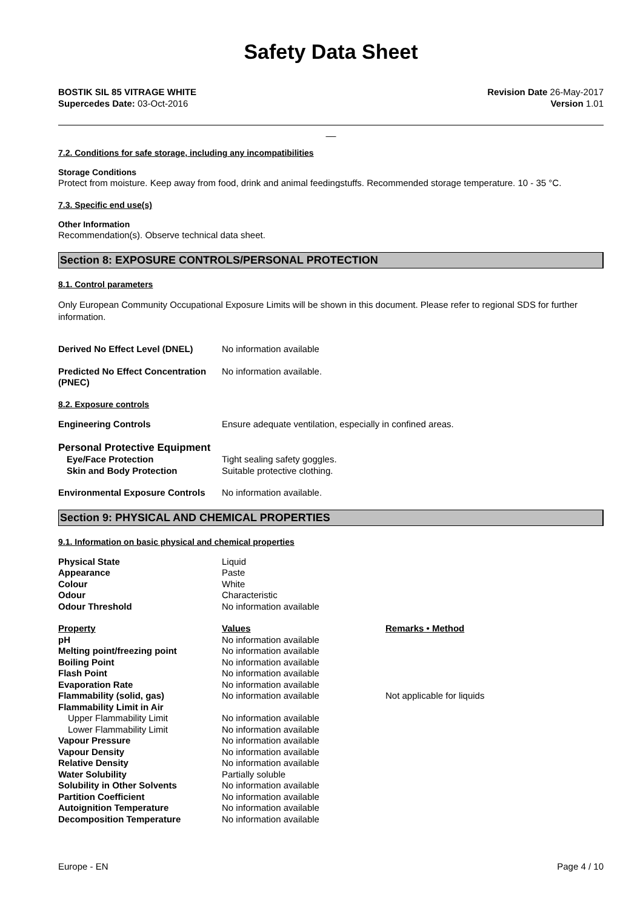Safety Data Sheet
BOSTIK SIL 85 VITRAGE WHITE
Supercedes Date: 03-Oct-2016
Revision Date 26-May-2017
Version 1.01
__
7.2. Conditions for safe storage, including any incompatibilities
Storage Conditions
Protect from moisture. Keep away from food, drink and animal feedingstuffs. Recommended storage temperature. 10 - 35 °C.
7.3. Specific end use(s)
Other Information
Recommendation(s). Observe technical data sheet.
Section 8: EXPOSURE CONTROLS/PERSONAL PROTECTION
8.1. Control parameters
Only European Community Occupational Exposure Limits will be shown in this document. Please refer to regional SDS for further information.
| Derived No Effect Level (DNEL) | No information available |
| Predicted No Effect Concentration (PNEC) | No information available. |
8.2. Exposure controls
| Engineering Controls | Ensure adequate ventilation, especially in confined areas. |
Personal Protective Equipment
| Eye/Face Protection | Tight sealing safety goggles. |
| Skin and Body Protection | Suitable protective clothing. |
| Environmental Exposure Controls | No information available. |
Section 9: PHYSICAL AND CHEMICAL PROPERTIES
9.1. Information on basic physical and chemical properties
| Physical State | Liquid |
| Appearance | Paste |
| Colour | White |
| Odour | Characteristic |
| Odour Threshold | No information available |
| Property | Values | Remarks • Method |
| --- | --- | --- |
| pH | No information available | |
| Melting point/freezing point | No information available | |
| Boiling Point | No information available | |
| Flash Point | No information available | |
| Evaporation Rate | No information available | |
| Flammability (solid, gas) | No information available | Not applicable for liquids |
| Flammability Limit in Air | | |
| Upper Flammability Limit | No information available | |
| Lower Flammability Limit | No information available | |
| Vapour Pressure | No information available | |
| Vapour Density | No information available | |
| Relative Density | No information available | |
| Water Solubility | Partially soluble | |
| Solubility in Other Solvents | No information available | |
| Partition Coefficient | No information available | |
| Autoignition Temperature | No information available | |
| Decomposition Temperature | No information available | |
Europe - EN Page 4 / 10